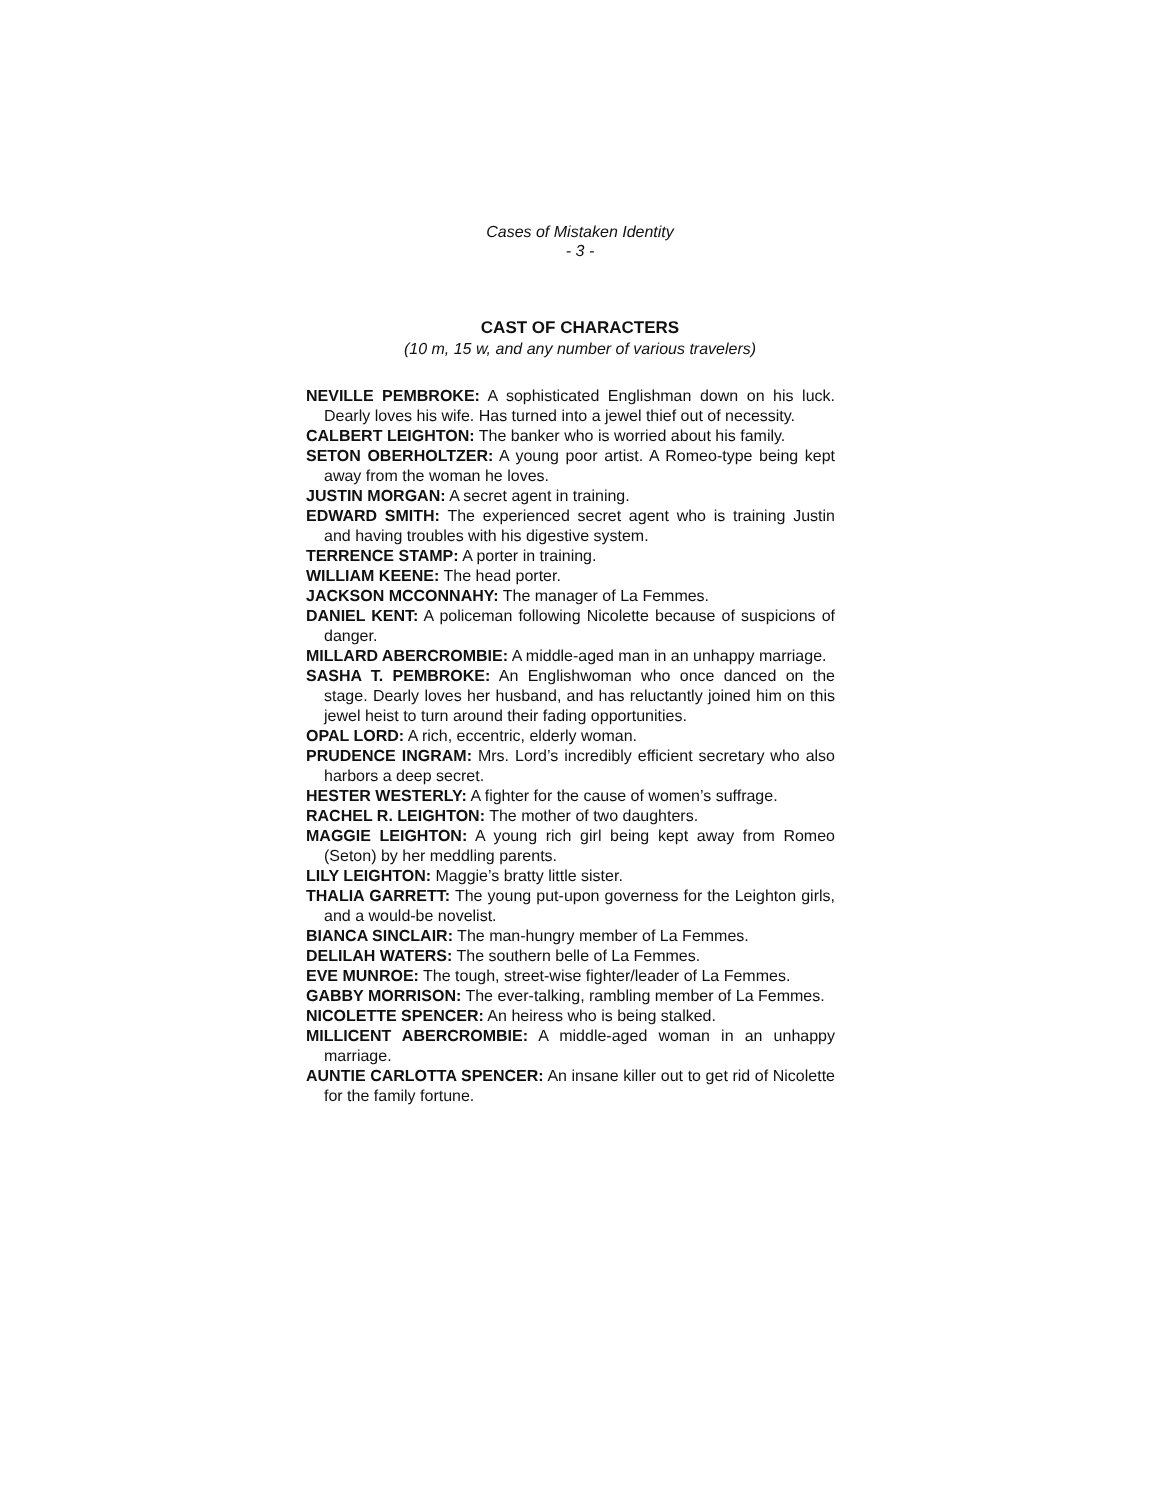Cases of Mistaken Identity
- 3 -
CAST OF CHARACTERS
(10 m, 15 w, and any number of various travelers)
NEVILLE PEMBROKE: A sophisticated Englishman down on his luck. Dearly loves his wife. Has turned into a jewel thief out of necessity.
CALBERT LEIGHTON: The banker who is worried about his family.
SETON OBERHOLTZER: A young poor artist. A Romeo-type being kept away from the woman he loves.
JUSTIN MORGAN: A secret agent in training.
EDWARD SMITH: The experienced secret agent who is training Justin and having troubles with his digestive system.
TERRENCE STAMP: A porter in training.
WILLIAM KEENE: The head porter.
JACKSON MCCONNAHY: The manager of La Femmes.
DANIEL KENT: A policeman following Nicolette because of suspicions of danger.
MILLARD ABERCROMBIE: A middle-aged man in an unhappy marriage.
SASHA T. PEMBROKE: An Englishwoman who once danced on the stage. Dearly loves her husband, and has reluctantly joined him on this jewel heist to turn around their fading opportunities.
OPAL LORD: A rich, eccentric, elderly woman.
PRUDENCE INGRAM: Mrs. Lord’s incredibly efficient secretary who also harbors a deep secret.
HESTER WESTERLY: A fighter for the cause of women’s suffrage.
RACHEL R. LEIGHTON: The mother of two daughters.
MAGGIE LEIGHTON: A young rich girl being kept away from Romeo (Seton) by her meddling parents.
LILY LEIGHTON: Maggie’s bratty little sister.
THALIA GARRETT: The young put-upon governess for the Leighton girls, and a would-be novelist.
BIANCA SINCLAIR: The man-hungry member of La Femmes.
DELILAH WATERS: The southern belle of La Femmes.
EVE MUNROE: The tough, street-wise fighter/leader of La Femmes.
GABBY MORRISON: The ever-talking, rambling member of La Femmes.
NICOLETTE SPENCER: An heiress who is being stalked.
MILLICENT ABERCROMBIE: A middle-aged woman in an unhappy marriage.
AUNTIE CARLOTTA SPENCER: An insane killer out to get rid of Nicolette for the family fortune.